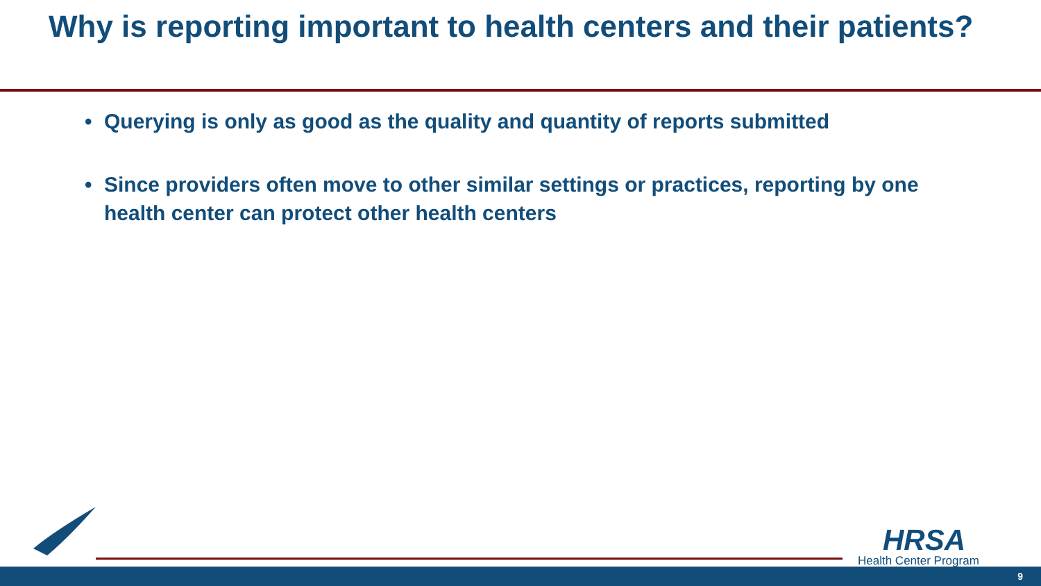Why is reporting important to health centers and their patients?
• Querying is only as good as the quality and quantity of reports submitted
• Since providers often move to other similar settings or practices, reporting by one health center can protect other health centers
HRSA
Health Center Program
9